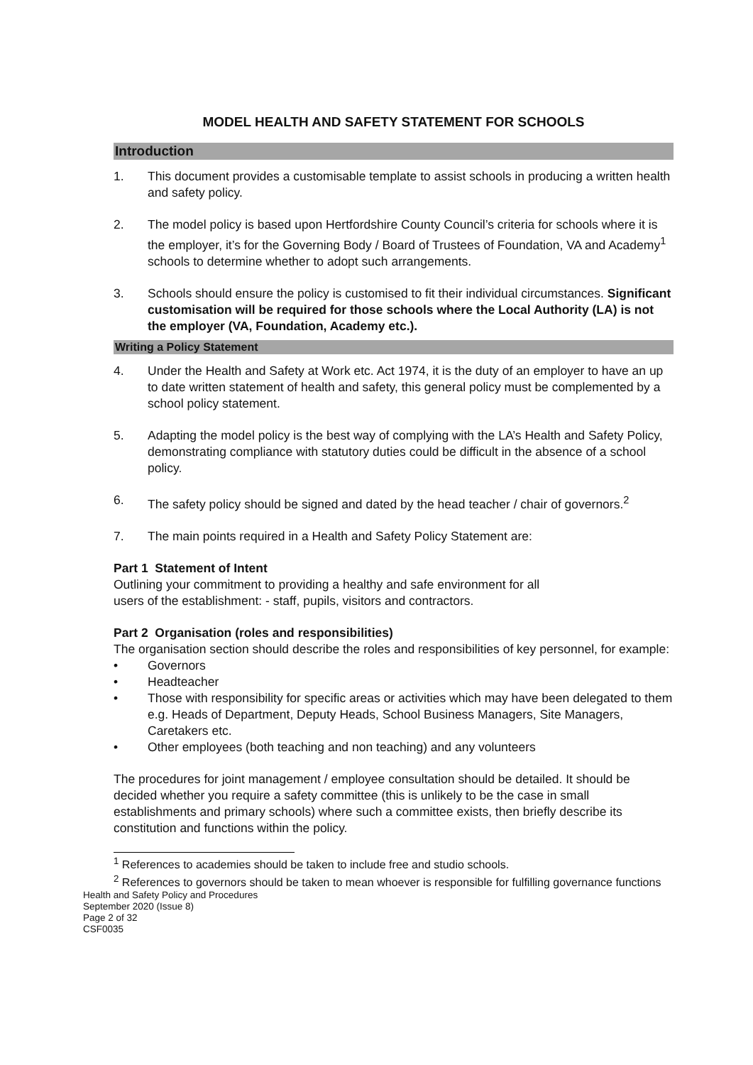MODEL HEALTH AND SAFETY STATEMENT FOR SCHOOLS
Introduction
1. This document provides a customisable template to assist schools in producing a written health and safety policy.
2. The model policy is based upon Hertfordshire County Council’s criteria for schools where it is the employer, it’s for the Governing Body / Board of Trustees of Foundation, VA and Academy<sup>1</sup> schools to determine whether to adopt such arrangements.
3. Schools should ensure the policy is customised to fit their individual circumstances. Significant customisation will be required for those schools where the Local Authority (LA) is not the employer (VA, Foundation, Academy etc.).
Writing a Policy Statement
4. Under the Health and Safety at Work etc. Act 1974, it is the duty of an employer to have an up to date written statement of health and safety, this general policy must be complemented by a school policy statement.
5. Adapting the model policy is the best way of complying with the LA’s Health and Safety Policy, demonstrating compliance with statutory duties could be difficult in the absence of a school policy.
6. The safety policy should be signed and dated by the head teacher / chair of governors.<sup>2</sup>
7. The main points required in a Health and Safety Policy Statement are:
Part 1 Statement of Intent
Outlining your commitment to providing a healthy and safe environment for all
users of the establishment: - staff, pupils, visitors and contractors.
Part 2 Organisation (roles and responsibilities)
The organisation section should describe the roles and responsibilities of key personnel, for example:
• Governors
• Headteacher
• Those with responsibility for specific areas or activities which may have been delegated to them e.g. Heads of Department, Deputy Heads, School Business Managers, Site Managers, Caretakers etc.
• Other employees (both teaching and non teaching) and any volunteers
The procedures for joint management / employee consultation should be detailed. It should be decided whether you require a safety committee (this is unlikely to be the case in small establishments and primary schools) where such a committee exists, then briefly describe its constitution and functions within the policy.
<sup>1</sup> References to academies should be taken to include free and studio schools.
<sup>2</sup> References to governors should be taken to mean whoever is responsible for fulfilling governance functions
Health and Safety Policy and Procedures
September 2020 (Issue 8)
Page 2 of 32
CSF0035